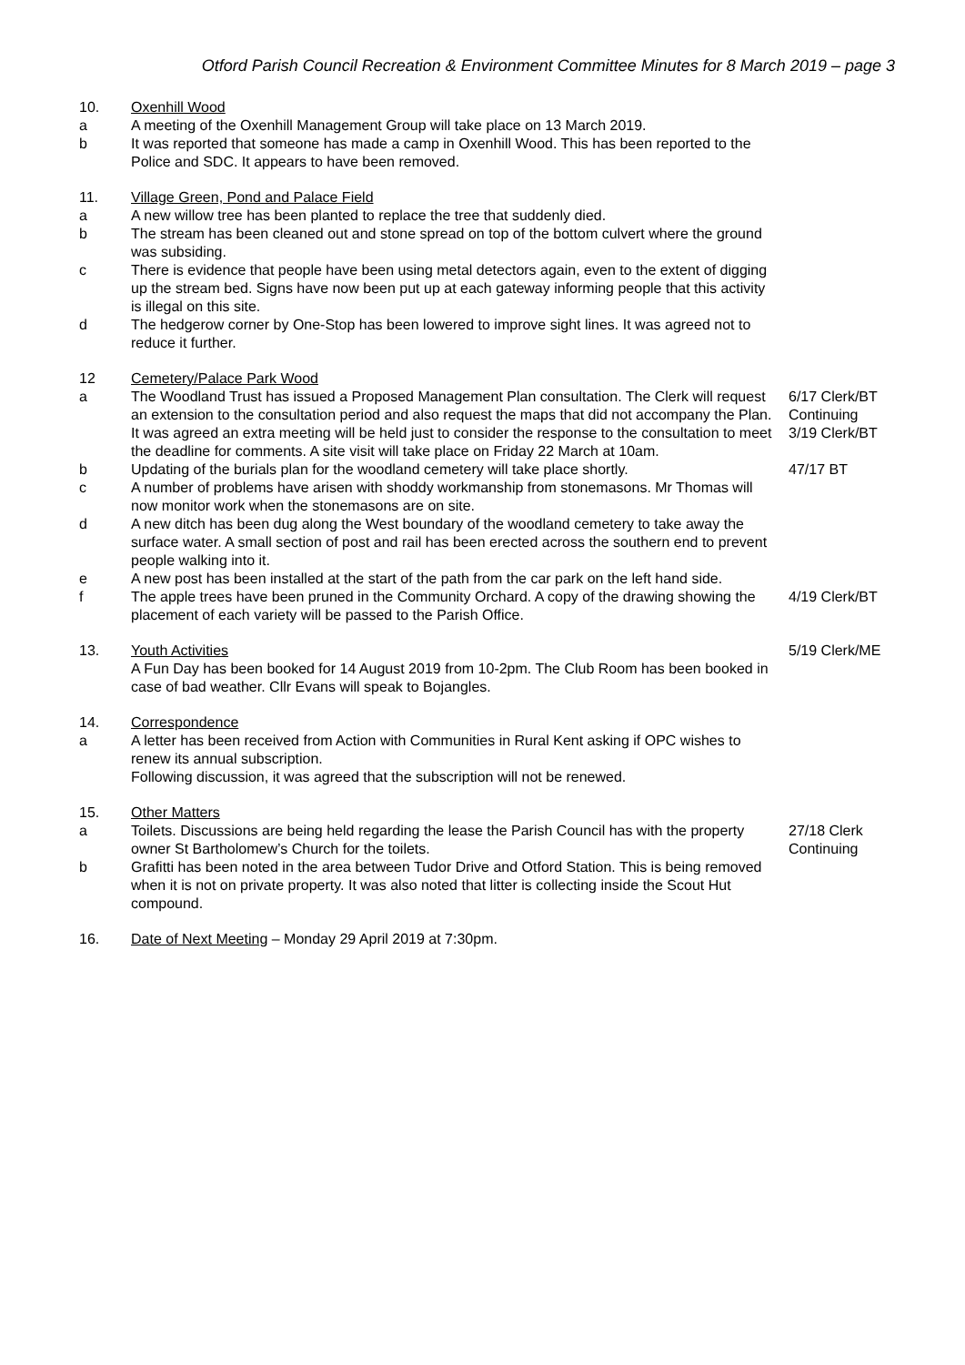Otford Parish Council Recreation & Environment Committee Minutes for 8 March 2019 – page 3
10. Oxenhill Wood
a A meeting of the Oxenhill Management Group will take place on 13 March 2019.
b It was reported that someone has made a camp in Oxenhill Wood. This has been reported to the Police and SDC. It appears to have been removed.
11. Village Green, Pond and Palace Field
a A new willow tree has been planted to replace the tree that suddenly died.
b The stream has been cleaned out and stone spread on top of the bottom culvert where the ground was subsiding.
c There is evidence that people have been using metal detectors again, even to the extent of digging up the stream bed. Signs have now been put up at each gateway informing people that this activity is illegal on this site.
d The hedgerow corner by One-Stop has been lowered to improve sight lines. It was agreed not to reduce it further.
12 Cemetery/Palace Park Wood
a The Woodland Trust has issued a Proposed Management Plan consultation. The Clerk will request an extension to the consultation period and also request the maps that did not accompany the Plan.
6/17 Clerk/BT
Continuing
It was agreed an extra meeting will be held just to consider the response to the consultation to meet the deadline for comments. A site visit will take place on Friday 22 March at 10am.
3/19 Clerk/BT
b Updating of the burials plan for the woodland cemetery will take place shortly.
47/17 BT
c A number of problems have arisen with shoddy workmanship from stonemasons. Mr Thomas will now monitor work when the stonemasons are on site.
d A new ditch has been dug along the West boundary of the woodland cemetery to take away the surface water. A small section of post and rail has been erected across the southern end to prevent people walking into it.
e A new post has been installed at the start of the path from the car park on the left hand side.
f The apple trees have been pruned in the Community Orchard. A copy of the drawing showing the placement of each variety will be passed to the Parish Office.
4/19 Clerk/BT
13. Youth Activities
A Fun Day has been booked for 14 August 2019 from 10-2pm. The Club Room has been booked in case of bad weather. Cllr Evans will speak to Bojangles.
5/19 Clerk/ME
14. Correspondence
a A letter has been received from Action with Communities in Rural Kent asking if OPC wishes to renew its annual subscription.
Following discussion, it was agreed that the subscription will not be renewed.
15. Other Matters
a Toilets. Discussions are being held regarding the lease the Parish Council has with the property owner St Bartholomew’s Church for the toilets.
27/18 Clerk
Continuing
b Grafitti has been noted in the area between Tudor Drive and Otford Station. This is being removed when it is not on private property. It was also noted that litter is collecting inside the Scout Hut compound.
16. Date of Next Meeting – Monday 29 April 2019 at 7:30pm.